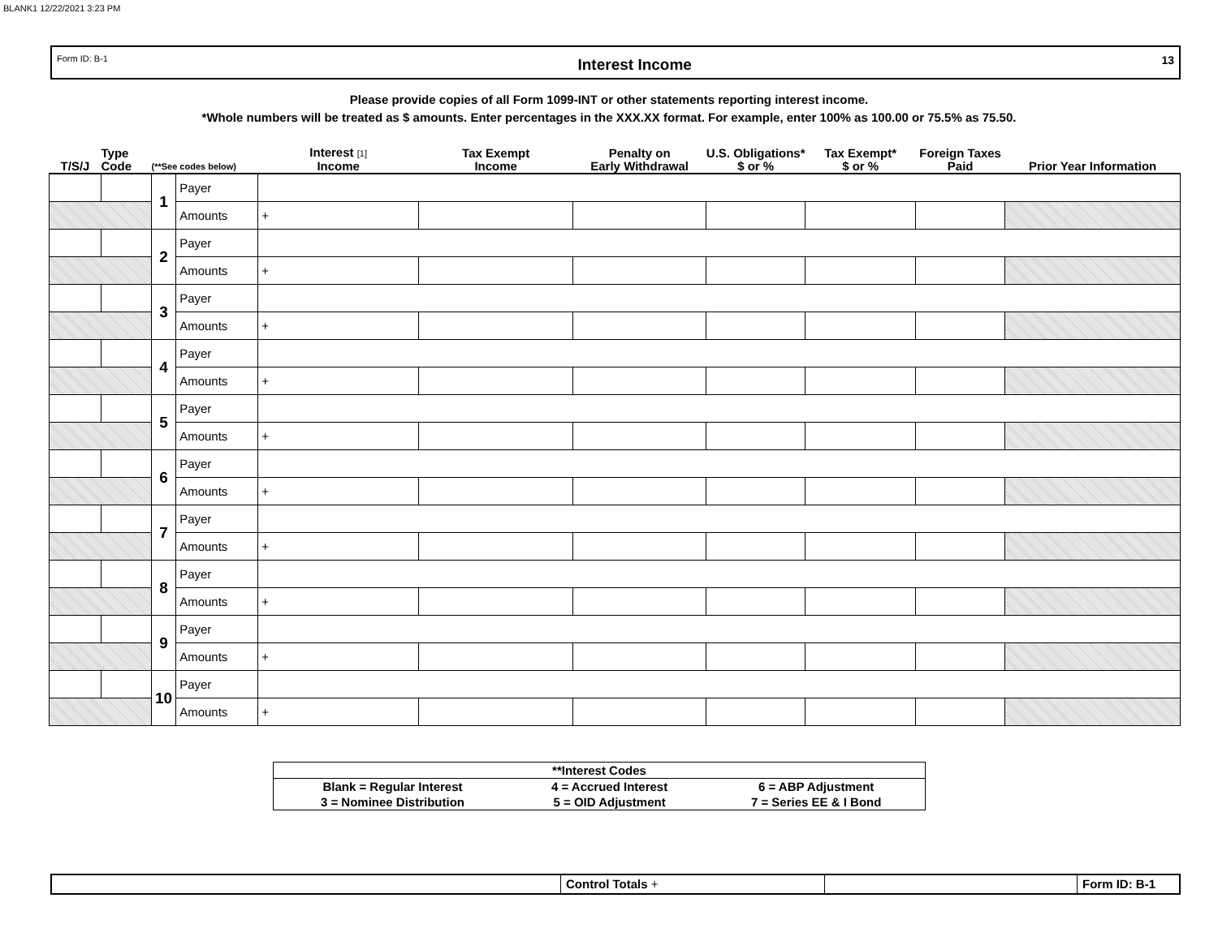BLANK1 12/22/2021 3:23 PM
Form ID: B-1 Interest Income 13
Please provide copies of all Form 1099-INT or other statements reporting interest income.
*Whole numbers will be treated as $ amounts. Enter percentages in the XXX.XX format. For example, enter 100% as 100.00 or 75.5% as 75.50.
| T/S/J | Type Code | (**See codes below) | | Interest [1] Income | Tax Exempt Income | Penalty on Early Withdrawal | U.S. Obligations* $ or % | Tax Exempt* $ or % | Foreign Taxes Paid | Prior Year Information |
| --- | --- | --- | --- | --- | --- | --- | --- | --- | --- | --- |
| | | 1 | Payer | | | | | | | |
| | | | Amounts | + | | | | | | |
| | | 2 | Payer | | | | | | | |
| | | | Amounts | + | | | | | | |
| | | 3 | Payer | | | | | | | |
| | | | Amounts | + | | | | | | |
| | | 4 | Payer | | | | | | | |
| | | | Amounts | + | | | | | | |
| | | 5 | Payer | | | | | | | |
| | | | Amounts | + | | | | | | |
| | | 6 | Payer | | | | | | | |
| | | | Amounts | + | | | | | | |
| | | 7 | Payer | | | | | | | |
| | | | Amounts | + | | | | | | |
| | | 8 | Payer | | | | | | | |
| | | | Amounts | + | | | | | | |
| | | 9 | Payer | | | | | | | |
| | | | Amounts | + | | | | | | |
| | | 10 | Payer | | | | | | | |
| | | | Amounts | + | | | | | | |
| **Interest Codes | | |
| Blank = Regular Interest | 4 = Accrued Interest | 6 = ABP Adjustment |
| 3 = Nominee Distribution | 5 = OID Adjustment | 7 = Series EE & I Bond |
Control Totals + Form ID: B-1